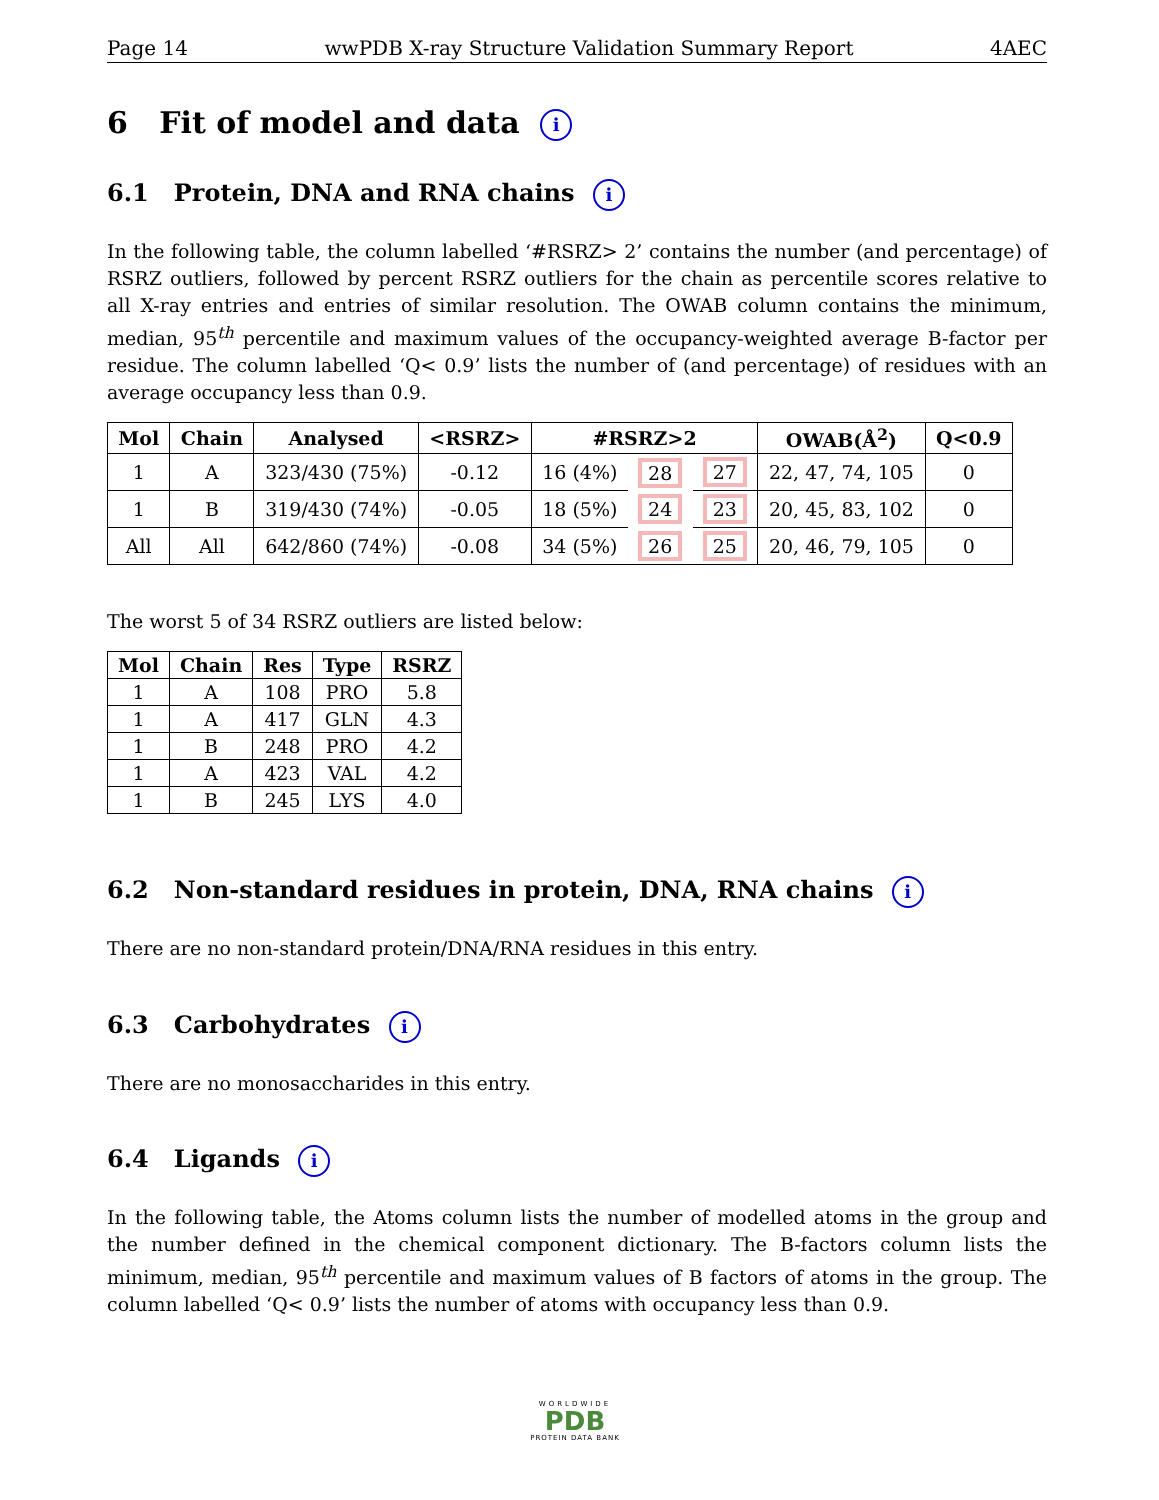Page 14 wwPDB X-ray Structure Validation Summary Report 4AEC
6 Fit of model and data i
6.1 Protein, DNA and RNA chains i
In the following table, the column labelled ‘#RSRZ> 2’ contains the number (and percentage) of RSRZ outliers, followed by percent RSRZ outliers for the chain as percentile scores relative to all X-ray entries and entries of similar resolution. The OWAB column contains the minimum, median, 95<sup>th</sup> percentile and maximum values of the occupancy-weighted average B-factor per residue. The column labelled ‘Q< 0.9’ lists the number of (and percentage) of residues with an average occupancy less than 0.9.
| Mol | Chain | Analysed | <RSRZ> | #RSRZ>2 | | | OWAB(Å<sup>2</sup>) | Q<0.9 |
| --- | --- | --- | --- | --- | --- | --- | --- | --- |
| 1 | A | 323/430 (75%) | -0.12 | 16 (4%) | 28 | 27 | 22, 47, 74, 105 | 0 |
| 1 | B | 319/430 (74%) | -0.05 | 18 (5%) | 24 | 23 | 20, 45, 83, 102 | 0 |
| All | All | 642/860 (74%) | -0.08 | 34 (5%) | 26 | 25 | 20, 46, 79, 105 | 0 |
The worst 5 of 34 RSRZ outliers are listed below:
| Mol | Chain | Res | Type | RSRZ |
| --- | --- | --- | --- | --- |
| 1 | A | 108 | PRO | 5.8 |
| 1 | A | 417 | GLN | 4.3 |
| 1 | B | 248 | PRO | 4.2 |
| 1 | A | 423 | VAL | 4.2 |
| 1 | B | 245 | LYS | 4.0 |
6.2 Non-standard residues in protein, DNA, RNA chains i
There are no non-standard protein/DNA/RNA residues in this entry.
6.3 Carbohydrates i
There are no monosaccharides in this entry.
6.4 Ligands i
In the following table, the Atoms column lists the number of modelled atoms in the group and the number defined in the chemical component dictionary. The B-factors column lists the minimum, median, 95<sup>th</sup> percentile and maximum values of B factors of atoms in the group. The column labelled ‘Q< 0.9’ lists the number of atoms with occupancy less than 0.9.
WORLDWIDE
PDB
PROTEIN DATA BANK